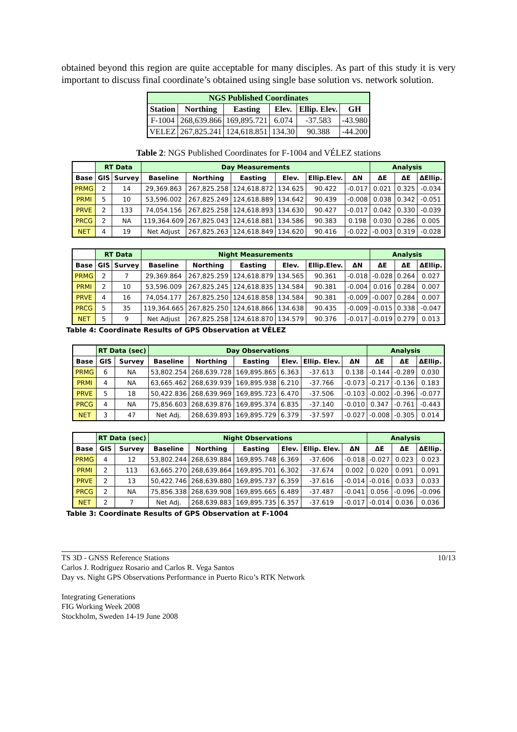obtained beyond this region are quite acceptable for many disciples. As part of this study it is very important to discuss final coordinate’s obtained using single base solution vs. network solution.
| NGS Published Coordinates | | | | | |
| --- | --- | --- | --- | --- | --- |
| Station | Northing | Easting | Elev. | Ellip. Elev. | GH |
| F-1004 | 268,639.866 | 169,895.721 | 6.074 | -37.583 | -43.980 |
| VELEZ | 267,825.241 | 124,618.851 | 134.30 | 90.388 | -44.200 |
Table 2: NGS Published Coordinates for F-1004 and VÉLEZ stations
| | RT Data | | Day Measurements | | | | | | Analysis | | |
| --- | --- | --- | --- | --- | --- | --- | --- | --- | --- | --- | --- |
| Base | GIS | Survey | Baseline | Northing | Easting | Elev. | Ellip.Elev. | ΔN | ΔE | ΔE | ΔEllip. |
| PRMG | 2 | 14 | 29,369.863 | 267,825.258 | 124,618.872 | 134.625 | 90.422 | -0.017 | 0.021 | 0.325 | -0.034 |
| PRMI | 5 | 10 | 53,596.002 | 267,825.249 | 124,618.889 | 134.642 | 90.439 | -0.008 | 0.038 | 0.342 | -0.051 |
| PRVE | 2 | 133 | 74,054.156 | 267,825.258 | 124,618.893 | 134.630 | 90.427 | -0.017 | 0.042 | 0.330 | -0.039 |
| PRCG | 2 | NA | 119,364.609 | 267,825.043 | 124,618.881 | 134.586 | 90.383 | 0.198 | 0.030 | 0.286 | 0.005 |
| NET | 4 | 19 | Net Adjust | 267,825.263 | 124,618.849 | 134.620 | 90.416 | -0.022 | -0.003 | 0.319 | -0.028 |
| | RT Data | | Night Measurements | | | | | | Analysis | | |
| --- | --- | --- | --- | --- | --- | --- | --- | --- | --- | --- | --- |
| Base | GIS | Survey | Baseline | Northing | Easting | Elev. | Ellip.Elev. | ΔN | ΔE | ΔE | ΔEllip. |
| PRMG | 2 | 7 | 29,369.864 | 267,825.259 | 124,618.879 | 134.565 | 90.361 | -0.018 | -0.028 | 0.264 | 0.027 |
| PRMI | 2 | 10 | 53,596.009 | 267,825.245 | 124,618.835 | 134.584 | 90.381 | -0.004 | 0.016 | 0.284 | 0.007 |
| PRVE | 4 | 16 | 74,054.177 | 267,825.250 | 124,618.858 | 134.584 | 90.381 | -0.009 | -0.007 | 0.284 | 0.007 |
| PRCG | 5 | 35 | 119,364.665 | 267,825.250 | 124,618.866 | 134.638 | 90.435 | -0.009 | -0.015 | 0.338 | -0.047 |
| NET | 5 | 9 | Net Adjust | 267,825.258 | 124,618.870 | 134.579 | 90.376 | -0.017 | -0.019 | 0.279 | 0.013 |
Table 4: Coordinate Results of GPS Observation at VÉLEZ
| | RT Data (sec) | | Day Observations | | | | | | Analysis | | |
| --- | --- | --- | --- | --- | --- | --- | --- | --- | --- | --- | --- |
| Base | GIS | Survey | Baseline | Northing | Easting | Elev. | Ellip. Elev. | ΔN | ΔE | ΔE | ΔEllip. |
| PRMG | 6 | NA | 53,802.254 | 268,639.728 | 169,895.865 | 6.363 | -37.613 | 0.138 | -0.144 | -0.289 | 0.030 |
| PRMI | 4 | NA | 63,665.462 | 268,639.939 | 169,895.938 | 6.210 | -37.766 | -0.073 | -0.217 | -0.136 | 0.183 |
| PRVE | 5 | 18 | 50,422.836 | 268,639.969 | 169,895.723 | 6.470 | -37.506 | -0.103 | -0.002 | -0.396 | -0.077 |
| PRCG | 4 | NA | 75,856.603 | 268,639.876 | 169,895.374 | 6.835 | -37.140 | -0.010 | 0.347 | -0.761 | -0.443 |
| NET | 3 | 47 | Net Adj. | 268,639.893 | 169,895.729 | 6.379 | -37.597 | -0.027 | -0.008 | -0.305 | 0.014 |
| | RT Data (sec) | | Night Observations | | | | | | Analysis | | |
| --- | --- | --- | --- | --- | --- | --- | --- | --- | --- | --- | --- |
| Base | GIS | Survey | Baseline | Northing | Easting | Elev. | Ellip. Elev. | ΔN | ΔE | ΔE | ΔEllip. |
| PRMG | 4 | 12 | 53,802.244 | 268,639.884 | 169,895.748 | 6.369 | -37.606 | -0.018 | -0.027 | 0.023 | 0.023 |
| PRMI | 2 | 113 | 63,665.270 | 268,639.864 | 169,895.701 | 6.302 | -37.674 | 0.002 | 0.020 | 0.091 | 0.091 |
| PRVE | 2 | 13 | 50,422.746 | 268,639.880 | 169,895.737 | 6.359 | -37.616 | -0.014 | -0.016 | 0.033 | 0.033 |
| PRCG | 2 | NA | 75,856.338 | 268,639.908 | 169,895.665 | 6.489 | -37.487 | -0.041 | 0.056 | -0.096 | -0.096 |
| NET | 2 | 7 | Net Adj. | 268,639.883 | 169,895.735 | 6.357 | -37.619 | -0.017 | -0.014 | 0.036 | 0.036 |
Table 3: Coordinate Results of GPS Observation at F-1004
TS 3D - GNSS Reference Stations
Carlos J. Rodríguez Rosario and Carlos R. Vega Santos
Day vs. Night GPS Observations Performance in Puerto Rico’s RTK Network
Integrating Generations
FIG Working Week 2008
Stockholm, Sweden 14-19 June 2008
10/13